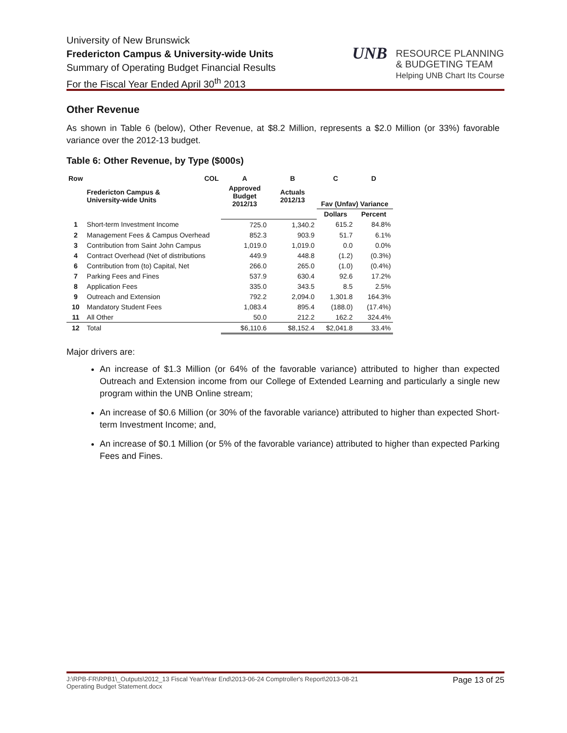University of New Brunswick
Fredericton Campus & University-wide Units
Summary of Operating Budget Financial Results
For the Fiscal Year Ended April 30<sup>th</sup> 2013
UNB RESOURCE PLANNING
& BUDGETING TEAM
Helping UNB Chart Its Course
Other Revenue
As shown in Table 6 (below), Other Revenue, at $8.2 Million, represents a $2.0 Million (or 33%) favorable variance over the 2012-13 budget.
Table 6: Other Revenue, by Type ($000s)
| Row | COL | A | B | C | D |
| --- | --- | --- | --- | --- | --- |
| | Fredericton Campus & University-wide Units | Approved Budget 2012/13 | Actuals 2012/13 | Fav (Unfav) Variance | |
| | | | | Dollars | Percent |
| 1 | Short-term Investment Income | 725.0 | 1,340.2 | 615.2 | 84.8% |
| 2 | Management Fees & Campus Overhead | 852.3 | 903.9 | 51.7 | 6.1% |
| 3 | Contribution from Saint John Campus | 1,019.0 | 1,019.0 | 0.0 | 0.0% |
| 4 | Contract Overhead (Net of distributions | 449.9 | 448.8 | (1.2) | (0.3%) |
| 6 | Contribution from (to) Capital, Net | 266.0 | 265.0 | (1.0) | (0.4%) |
| 7 | Parking Fees and Fines | 537.9 | 630.4 | 92.6 | 17.2% |
| 8 | Application Fees | 335.0 | 343.5 | 8.5 | 2.5% |
| 9 | Outreach and Extension | 792.2 | 2,094.0 | 1,301.8 | 164.3% |
| 10 | Mandatory Student Fees | 1,083.4 | 895.4 | (188.0) | (17.4%) |
| 11 | All Other | 50.0 | 212.2 | 162.2 | 324.4% |
| 12 | Total | $6,110.6 | $8,152.4 | $2,041.8 | 33.4% |
Major drivers are:
An increase of $1.3 Million (or 64% of the favorable variance) attributed to higher than expected Outreach and Extension income from our College of Extended Learning and particularly a single new program within the UNB Online stream;
An increase of $0.6 Million (or 30% of the favorable variance) attributed to higher than expected Short-term Investment Income; and,
An increase of $0.1 Million (or 5% of the favorable variance) attributed to higher than expected Parking Fees and Fines.
J:\RPB-FR\RPB1\_Outputs\2012_13 Fiscal Year\Year End\2013-06-24 Comptroller's Report\2013-08-21
Operating Budget Statement.docx Page 13 of 25